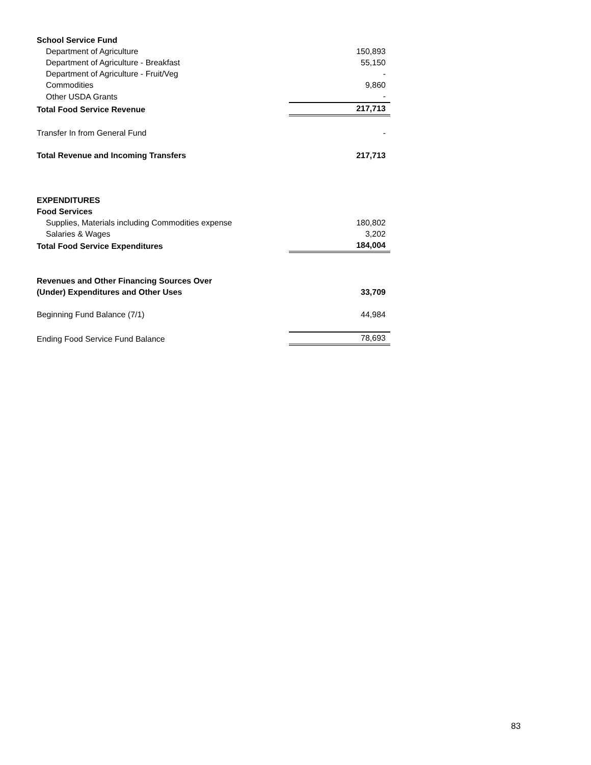| School Service Fund | |
| Department of Agriculture | 150,893 |
| Department of Agriculture - Breakfast | 55,150 |
| Department of Agriculture - Fruit/Veg | - |
| Commodities | 9,860 |
| Other USDA Grants | - |
| Total Food Service Revenue | 217,713 |
| Transfer In from General Fund | - |
| Total Revenue and Incoming Transfers | 217,713 |
| EXPENDITURES | |
| Food Services | |
| Supplies, Materials including Commodities expense | 180,802 |
| Salaries & Wages | 3,202 |
| Total Food Service Expenditures | 184,004 |
| Revenues and Other Financing Sources Over | |
| (Under) Expenditures and Other Uses | 33,709 |
| Beginning Fund Balance (7/1) | 44,984 |
| Ending Food Service Fund Balance | 78,693 |
83